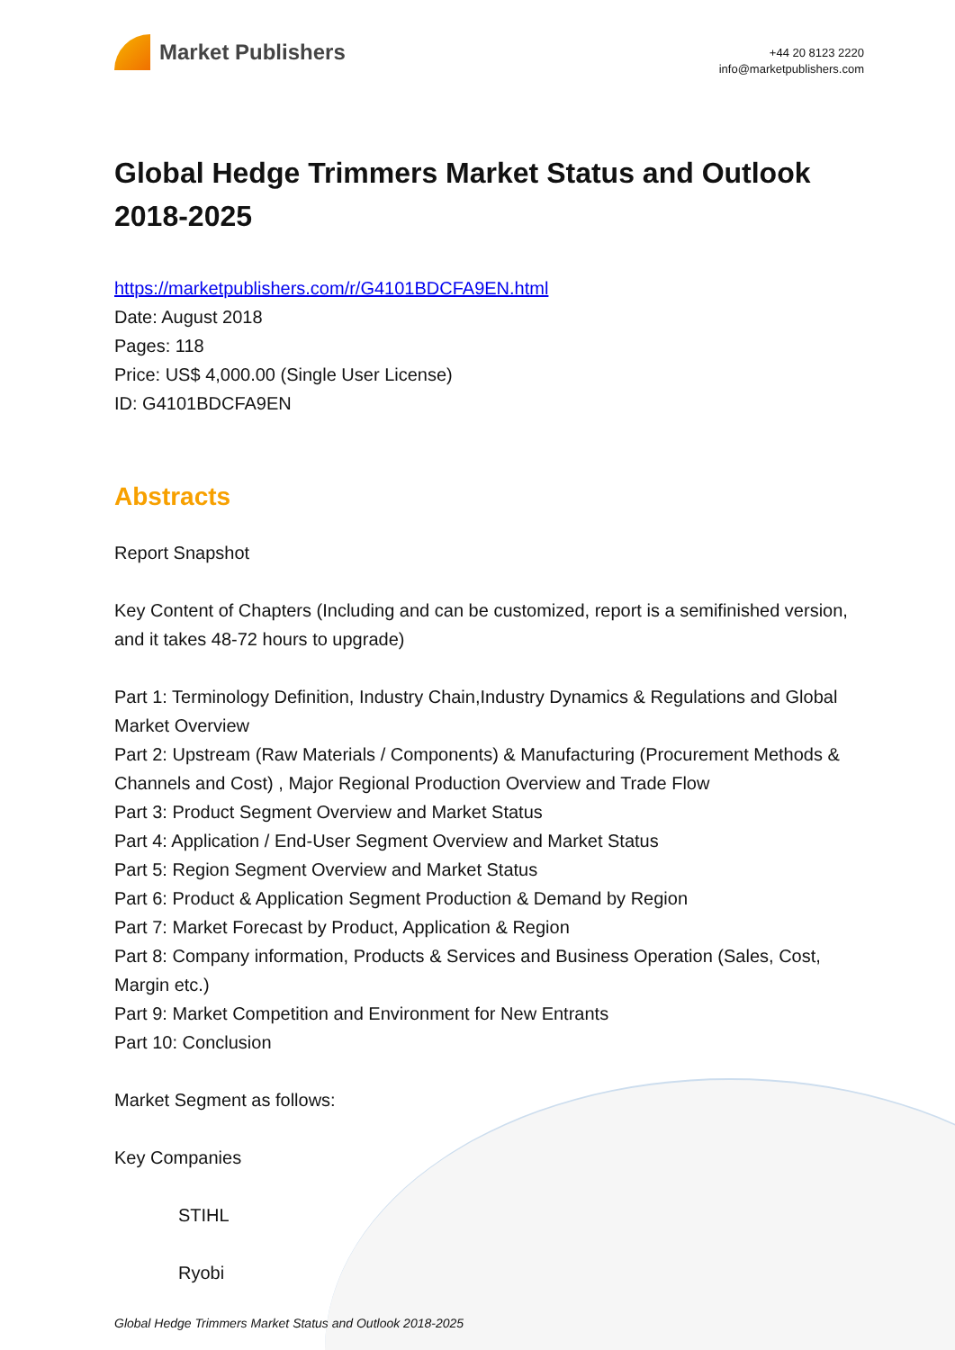Market Publishers
+44 20 8123 2220
info@marketpublishers.com
Global Hedge Trimmers Market Status and Outlook 2018-2025
https://marketpublishers.com/r/G4101BDCFA9EN.html
Date: August 2018
Pages: 118
Price: US$ 4,000.00 (Single User License)
ID: G4101BDCFA9EN
Abstracts
Report Snapshot
Key Content of Chapters (Including and can be customized, report is a semifinished version, and it takes 48-72 hours to upgrade)
Part 1: Terminology Definition, Industry Chain,Industry Dynamics & Regulations and Global Market Overview
Part 2: Upstream (Raw Materials / Components) & Manufacturing (Procurement Methods & Channels and Cost) , Major Regional Production Overview and Trade Flow
Part 3: Product Segment Overview and Market Status
Part 4: Application / End-User Segment Overview and Market Status
Part 5: Region Segment Overview and Market Status
Part 6: Product & Application Segment Production & Demand by Region
Part 7: Market Forecast by Product, Application & Region
Part 8: Company information, Products & Services and Business Operation (Sales, Cost, Margin etc.)
Part 9: Market Competition and Environment for New Entrants
Part 10: Conclusion
Market Segment as follows:
Key Companies
STIHL
Ryobi
Global Hedge Trimmers Market Status and Outlook 2018-2025